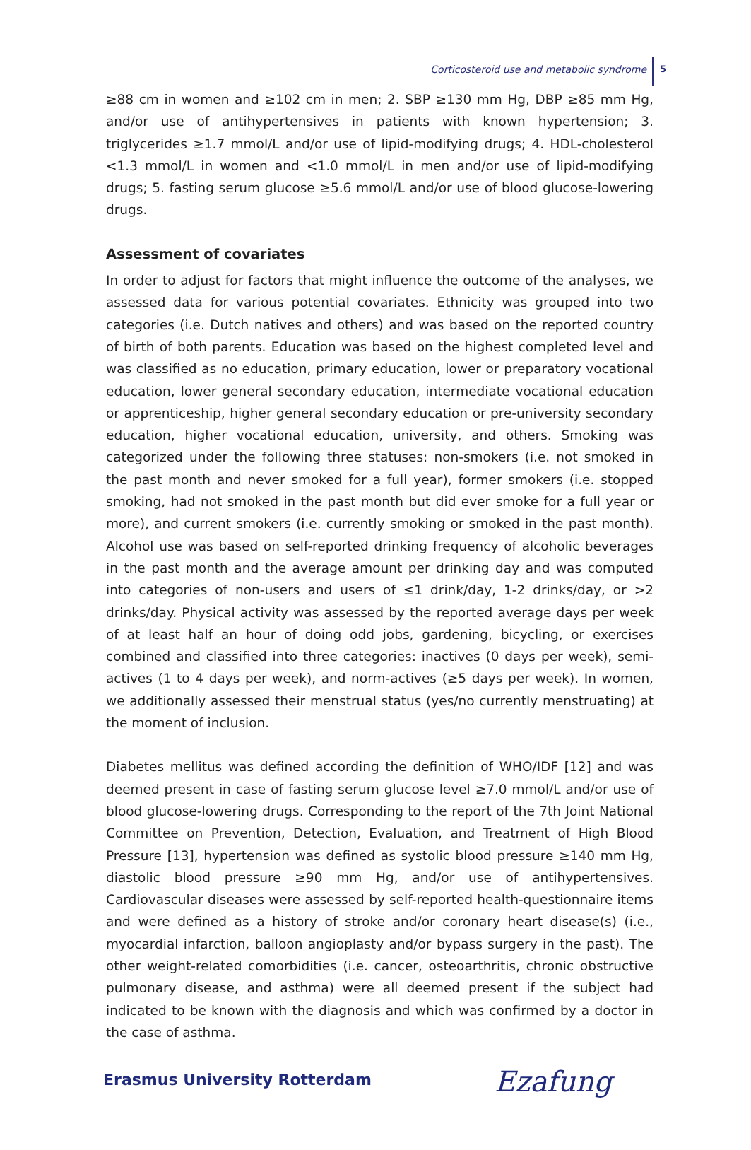Corticosteroid use and metabolic syndrome
5
≥88 cm in women and ≥102 cm in men; 2. SBP ≥130 mm Hg, DBP ≥85 mm Hg, and/or use of antihypertensives in patients with known hypertension; 3. triglycerides ≥1.7 mmol/L and/or use of lipid-modifying drugs; 4. HDL-cholesterol <1.3 mmol/L in women and <1.0 mmol/L in men and/or use of lipid-modifying drugs; 5. fasting serum glucose ≥5.6 mmol/L and/or use of blood glucose-lowering drugs.
Assessment of covariates
In order to adjust for factors that might influence the outcome of the analyses, we assessed data for various potential covariates. Ethnicity was grouped into two categories (i.e. Dutch natives and others) and was based on the reported country of birth of both parents. Education was based on the highest completed level and was classified as no education, primary education, lower or preparatory vocational education, lower general secondary education, intermediate vocational education or apprenticeship, higher general secondary education or pre-university secondary education, higher vocational education, university, and others. Smoking was categorized under the following three statuses: non-smokers (i.e. not smoked in the past month and never smoked for a full year), former smokers (i.e. stopped smoking, had not smoked in the past month but did ever smoke for a full year or more), and current smokers (i.e. currently smoking or smoked in the past month). Alcohol use was based on self-reported drinking frequency of alcoholic beverages in the past month and the average amount per drinking day and was computed into categories of non-users and users of ≤1 drink/day, 1-2 drinks/day, or >2 drinks/day. Physical activity was assessed by the reported average days per week of at least half an hour of doing odd jobs, gardening, bicycling, or exercises combined and classified into three categories: inactives (0 days per week), semi-actives (1 to 4 days per week), and norm-actives (≥5 days per week). In women, we additionally assessed their menstrual status (yes/no currently menstruating) at the moment of inclusion.
Diabetes mellitus was defined according the definition of WHO/IDF [12] and was deemed present in case of fasting serum glucose level ≥7.0 mmol/L and/or use of blood glucose-lowering drugs. Corresponding to the report of the 7th Joint National Committee on Prevention, Detection, Evaluation, and Treatment of High Blood Pressure [13], hypertension was defined as systolic blood pressure ≥140 mm Hg, diastolic blood pressure ≥90 mm Hg, and/or use of antihypertensives. Cardiovascular diseases were assessed by self-reported health-questionnaire items and were defined as a history of stroke and/or coronary heart disease(s) (i.e., myocardial infarction, balloon angioplasty and/or bypass surgery in the past). The other weight-related comorbidities (i.e. cancer, osteoarthritis, chronic obstructive pulmonary disease, and asthma) were all deemed present if the subject had indicated to be known with the diagnosis and which was confirmed by a doctor in the case of asthma.
Erasmus University Rotterdam Ezafung